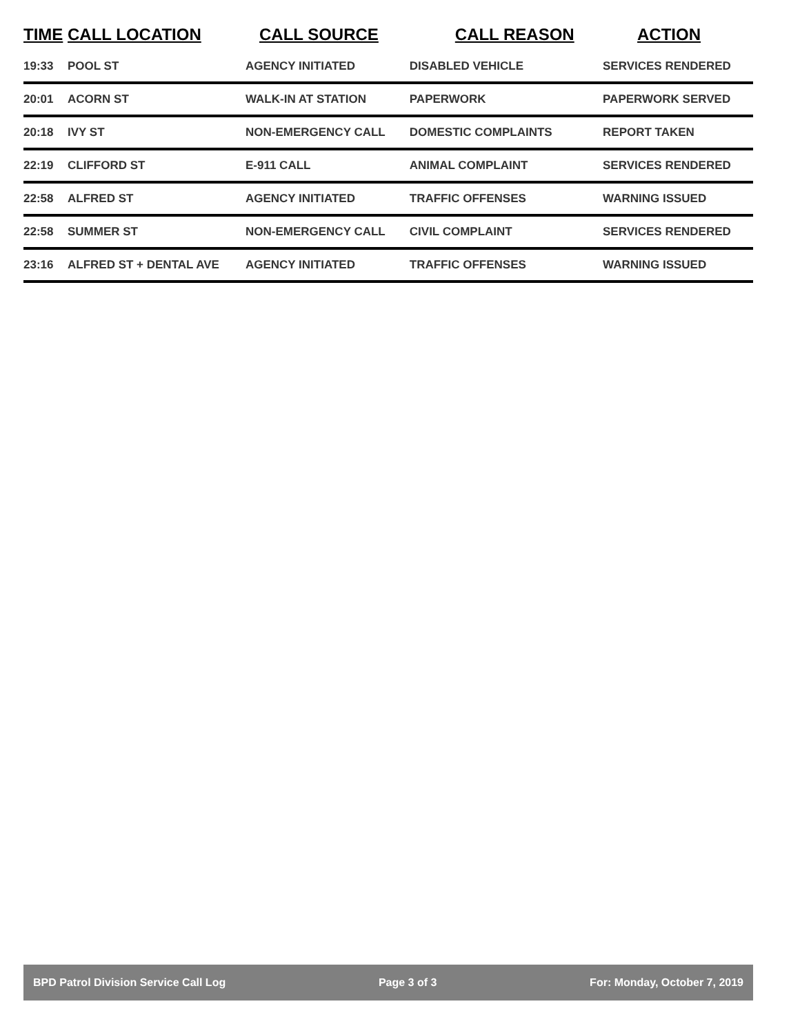| TIME | CALL LOCATION | CALL SOURCE | CALL REASON | ACTION |
| --- | --- | --- | --- | --- |
| 19:33 | POOL ST | AGENCY INITIATED | DISABLED VEHICLE | SERVICES RENDERED |
| 20:01 | ACORN ST | WALK-IN AT STATION | PAPERWORK | PAPERWORK SERVED |
| 20:18 | IVY ST | NON-EMERGENCY CALL | DOMESTIC COMPLAINTS | REPORT TAKEN |
| 22:19 | CLIFFORD ST | E-911 CALL | ANIMAL COMPLAINT | SERVICES RENDERED |
| 22:58 | ALFRED ST | AGENCY INITIATED | TRAFFIC OFFENSES | WARNING ISSUED |
| 22:58 | SUMMER ST | NON-EMERGENCY CALL | CIVIL COMPLAINT | SERVICES RENDERED |
| 23:16 | ALFRED ST + DENTAL AVE | AGENCY INITIATED | TRAFFIC OFFENSES | WARNING ISSUED |
BPD Patrol Division Service Call Log Page 3 of 3 For: Monday, October 7, 2019